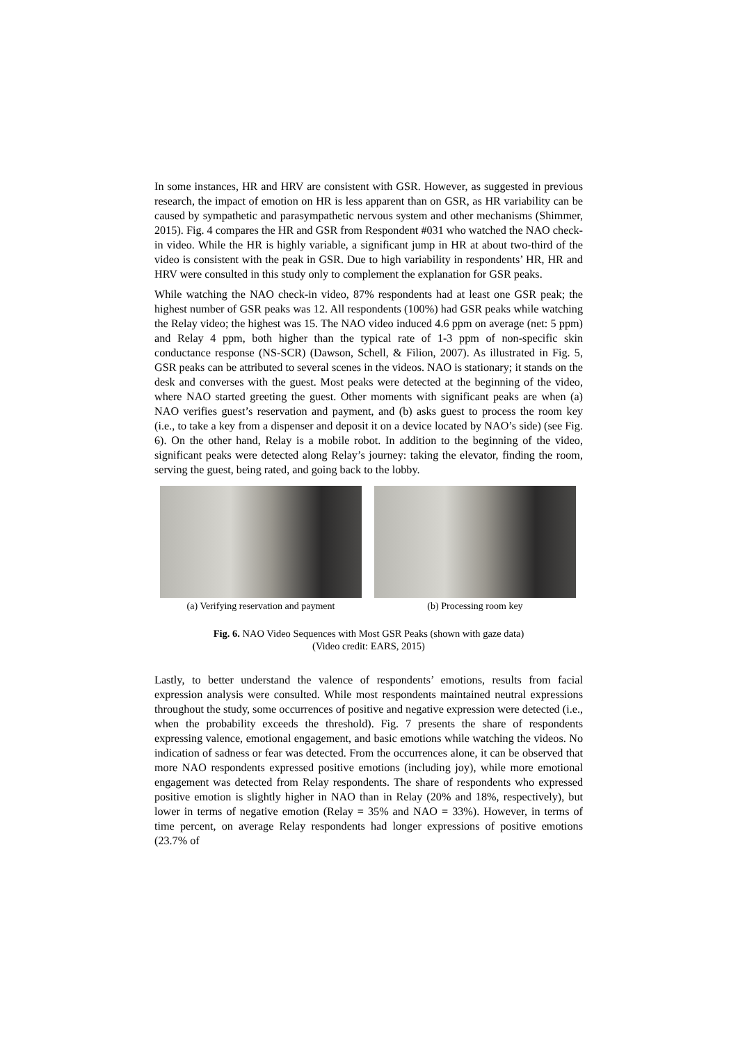In some instances, HR and HRV are consistent with GSR. However, as suggested in previous research, the impact of emotion on HR is less apparent than on GSR, as HR variability can be caused by sympathetic and parasympathetic nervous system and other mechanisms (Shimmer, 2015). Fig. 4 compares the HR and GSR from Respondent #031 who watched the NAO check-in video. While the HR is highly variable, a significant jump in HR at about two-third of the video is consistent with the peak in GSR. Due to high variability in respondents’ HR, HR and HRV were consulted in this study only to complement the explanation for GSR peaks.
While watching the NAO check-in video, 87% respondents had at least one GSR peak; the highest number of GSR peaks was 12. All respondents (100%) had GSR peaks while watching the Relay video; the highest was 15. The NAO video induced 4.6 ppm on average (net: 5 ppm) and Relay 4 ppm, both higher than the typical rate of 1-3 ppm of non-specific skin conductance response (NS-SCR) (Dawson, Schell, & Filion, 2007). As illustrated in Fig. 5, GSR peaks can be attributed to several scenes in the videos. NAO is stationary; it stands on the desk and converses with the guest. Most peaks were detected at the beginning of the video, where NAO started greeting the guest. Other moments with significant peaks are when (a) NAO verifies guest’s reservation and payment, and (b) asks guest to process the room key (i.e., to take a key from a dispenser and deposit it on a device located by NAO’s side) (see Fig. 6). On the other hand, Relay is a mobile robot. In addition to the beginning of the video, significant peaks were detected along Relay’s journey: taking the elevator, finding the room, serving the guest, being rated, and going back to the lobby.
(a) Verifying reservation and payment
(b) Processing room key
Fig. 6. NAO Video Sequences with Most GSR Peaks (shown with gaze data)
(Video credit: EARS, 2015)
Lastly, to better understand the valence of respondents’ emotions, results from facial expression analysis were consulted. While most respondents maintained neutral expressions throughout the study, some occurrences of positive and negative expression were detected (i.e., when the probability exceeds the threshold). Fig. 7 presents the share of respondents expressing valence, emotional engagement, and basic emotions while watching the videos. No indication of sadness or fear was detected. From the occurrences alone, it can be observed that more NAO respondents expressed positive emotions (including joy), while more emotional engagement was detected from Relay respondents. The share of respondents who expressed positive emotion is slightly higher in NAO than in Relay (20% and 18%, respectively), but lower in terms of negative emotion (Relay = 35% and NAO = 33%). However, in terms of time percent, on average Relay respondents had longer expressions of positive emotions (23.7% of